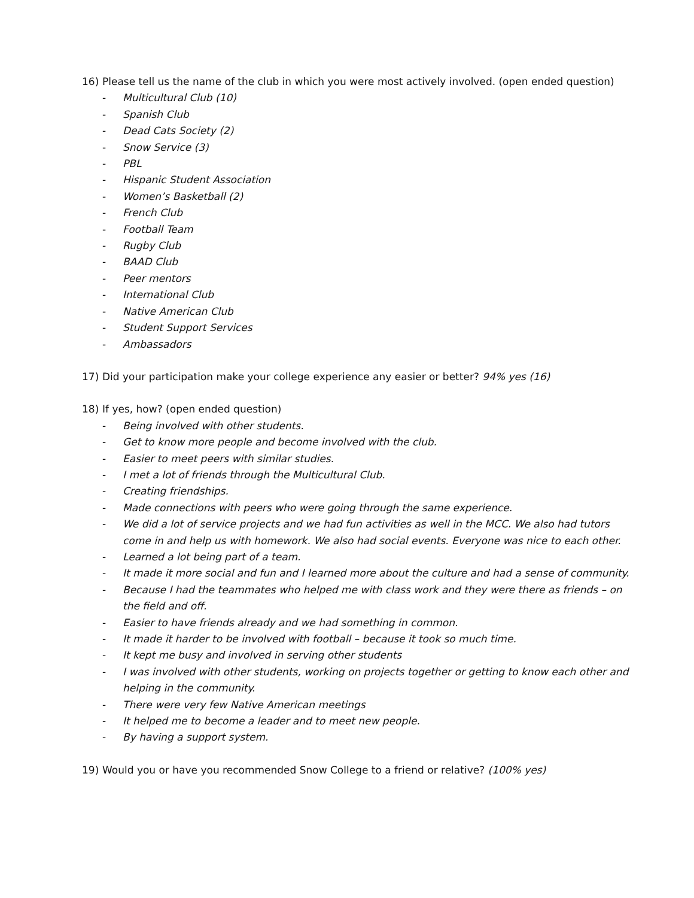16) Please tell us the name of the club in which you were most actively involved. (open ended question)
- Multicultural Club (10)
- Spanish Club
- Dead Cats Society (2)
- Snow Service (3)
- PBL
- Hispanic Student Association
- Women’s Basketball (2)
- French Club
- Football Team
- Rugby Club
- BAAD Club
- Peer mentors
- International Club
- Native American Club
- Student Support Services
- Ambassadors
17) Did your participation make your college experience any easier or better? 94% yes (16)
18) If yes, how? (open ended question)
- Being involved with other students.
- Get to know more people and become involved with the club.
- Easier to meet peers with similar studies.
- I met a lot of friends through the Multicultural Club.
- Creating friendships.
- Made connections with peers who were going through the same experience.
- We did a lot of service projects and we had fun activities as well in the MCC. We also had tutors come in and help us with homework. We also had social events. Everyone was nice to each other.
- Learned a lot being part of a team.
- It made it more social and fun and I learned more about the culture and had a sense of community.
- Because I had the teammates who helped me with class work and they were there as friends – on the field and off.
- Easier to have friends already and we had something in common.
- It made it harder to be involved with football – because it took so much time.
- It kept me busy and involved in serving other students
- I was involved with other students, working on projects together or getting to know each other and helping in the community.
- There were very few Native American meetings
- It helped me to become a leader and to meet new people.
- By having a support system.
19) Would you or have you recommended Snow College to a friend or relative? (100% yes)